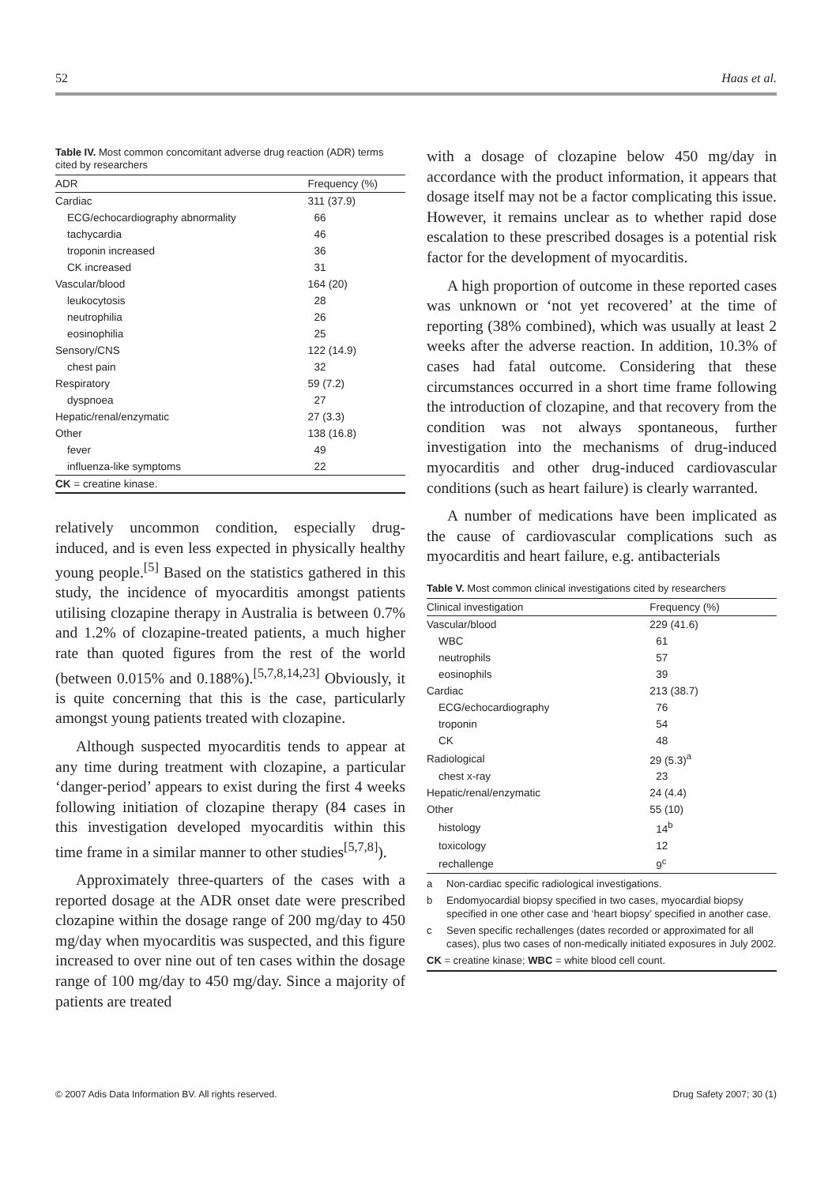52 Haas et al.
Table IV. Most common concomitant adverse drug reaction (ADR) terms cited by researchers
| ADR | Frequency (%) |
| --- | --- |
| Cardiac | 311 (37.9) |
| ECG/echocardiography abnormality | 66 |
| tachycardia | 46 |
| troponin increased | 36 |
| CK increased | 31 |
| Vascular/blood | 164 (20) |
| leukocytosis | 28 |
| neutrophilia | 26 |
| eosinophilia | 25 |
| Sensory/CNS | 122 (14.9) |
| chest pain | 32 |
| Respiratory | 59 (7.2) |
| dyspnoea | 27 |
| Hepatic/renal/enzymatic | 27 (3.3) |
| Other | 138 (16.8) |
| fever | 49 |
| influenza-like symptoms | 22 |
| CK = creatine kinase. | |
relatively uncommon condition, especially drug-induced, and is even less expected in physically healthy young people.<sup>[5]</sup> Based on the statistics gathered in this study, the incidence of myocarditis amongst patients utilising clozapine therapy in Australia is between 0.7% and 1.2% of clozapine-treated patients, a much higher rate than quoted figures from the rest of the world (between 0.015% and 0.188%).<sup>[5,7,8,14,23]</sup> Obviously, it is quite concerning that this is the case, particularly amongst young patients treated with clozapine.
Although suspected myocarditis tends to appear at any time during treatment with clozapine, a particular ‘danger-period’ appears to exist during the first 4 weeks following initiation of clozapine therapy (84 cases in this investigation developed myocarditis within this time frame in a similar manner to other studies<sup>[5,7,8]</sup>).
Approximately three-quarters of the cases with a reported dosage at the ADR onset date were prescribed clozapine within the dosage range of 200 mg/day to 450 mg/day when myocarditis was suspected, and this figure increased to over nine out of ten cases within the dosage range of 100 mg/day to 450 mg/day. Since a majority of patients are treated
with a dosage of clozapine below 450 mg/day in accordance with the product information, it appears that dosage itself may not be a factor complicating this issue. However, it remains unclear as to whether rapid dose escalation to these prescribed dosages is a potential risk factor for the development of myocarditis.
A high proportion of outcome in these reported cases was unknown or ‘not yet recovered’ at the time of reporting (38% combined), which was usually at least 2 weeks after the adverse reaction. In addition, 10.3% of cases had fatal outcome. Considering that these circumstances occurred in a short time frame following the introduction of clozapine, and that recovery from the condition was not always spontaneous, further investigation into the mechanisms of drug-induced myocarditis and other drug-induced cardiovascular conditions (such as heart failure) is clearly warranted.
A number of medications have been implicated as the cause of cardiovascular complications such as myocarditis and heart failure, e.g. antibacterials
Table V. Most common clinical investigations cited by researchers
| Clinical investigation | Frequency (%) |
| --- | --- |
| Vascular/blood | 229 (41.6) |
| WBC | 61 |
| neutrophils | 57 |
| eosinophils | 39 |
| Cardiac | 213 (38.7) |
| ECG/echocardiography | 76 |
| troponin | 54 |
| CK | 48 |
| Radiological | 29 (5.3)<sup>a</sup> |
| chest x-ray | 23 |
| Hepatic/renal/enzymatic | 24 (4.4) |
| Other | 55 (10) |
| histology | 14<sup>b</sup> |
| toxicology | 12 |
| rechallenge | 9<sup>c</sup> |
a Non-cardiac specific radiological investigations.
b Endomyocardial biopsy specified in two cases, myocardial biopsy specified in one other case and ‘heart biopsy’ specified in another case.
c Seven specific rechallenges (dates recorded or approximated for all cases), plus two cases of non-medically initiated exposures in July 2002.
CK = creatine kinase; WBC = white blood cell count.
© 2007 Adis Data Information BV. All rights reserved. Drug Safety 2007; 30 (1)